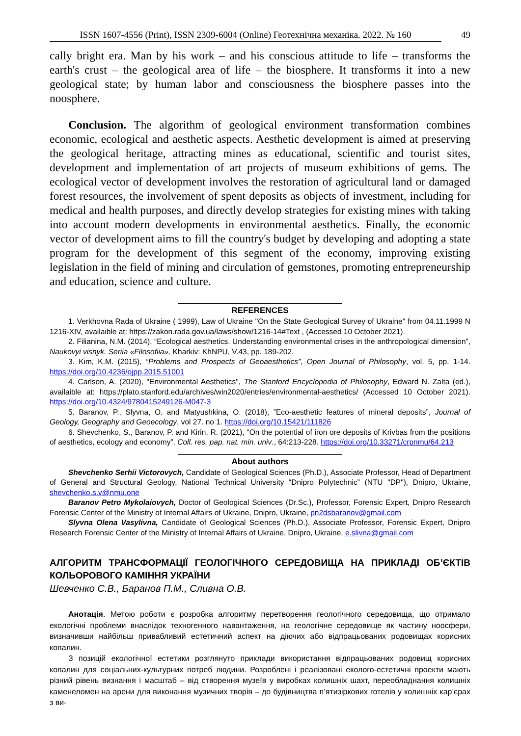ISSN 1607-4556 (Print), ISSN 2309-6004 (Online) Геотехнічна механіка. 2022. № 160 49
cally bright era. Man by his work – and his conscious attitude to life – transforms the earth's crust – the geological area of life – the biosphere. It transforms it into a new geological state; by human labor and consciousness the biosphere passes into the noosphere.
Conclusion. The algorithm of geological environment transformation combines economic, ecological and aesthetic aspects. Aesthetic development is aimed at preserving the geological heritage, attracting mines as educational, scientific and tourist sites, development and implementation of art projects of museum exhibitions of gems. The ecological vector of development involves the restoration of agricultural land or damaged forest resources, the involvement of spent deposits as objects of investment, including for medical and health purposes, and directly develop strategies for existing mines with taking into account modern developments in environmental aesthetics. Finally, the economic vector of development aims to fill the country's budget by developing and adopting a state program for the development of this segment of the economy, improving existing legislation in the field of mining and circulation of gemstones, promoting entrepreneurship and education, science and culture.
REFERENCES
1. Verkhovna Rada of Ukraine ( 1999), Law of Ukraine "On the State Geological Survey of Ukraine" from 04.11.1999 N 1216-XIV, availaible at: https://zakon.rada.gov.ua/laws/show/1216-14#Text , (Accessed 10 October 2021).
2. Filianina, N.M. (2014), “Ecological aesthetics. Understanding environmental crises in the anthropological dimension”, Naukovyi visnyk. Seriia «Filosofiia», Kharkiv: KhNPU, V.43, pp. 189-202.
3. Kim, K.M. (2015), “Problems and Prospects of Geoaesthetics”, Open Journal of Philosophy, vol. 5, pp. 1-14. https://doi.org/10.4236/ojpp.2015.51001
4. Carlson, A. (2020), "Environmental Aesthetics", The Stanford Encyclopedia of Philosophy, Edward N. Zalta (ed.), availaible at: https://plato.stanford.edu/archives/win2020/entries/environmental-aesthetics/ (Accessed 10 October 2021). https://doi.org/10.4324/9780415249126-M047-3
5. Baranov, P., Slyvna, O. and Matyushkina, O. (2018), ”Eco-aesthetic features of mineral deposits”, Journal of Geology, Geography and Geoecology, vol 27. no 1. https://doi.org/10.15421/111826
6. Shevchenko, S., Baranov, P. and Kirin, R. (2021), “On the potential of iron ore deposits of Krivbas from the positions of aesthetics, ecology and economy”, Coll. res. pap. nat. min. univ., 64:213-228. https://doi.org/10.33271/crpnmu/64.213
About authors
Shevchenko Serhii Victorovych, Candidate of Geological Sciences (Ph.D.), Associate Professor, Head of Department of General and Structural Geology, National Technical University “Dnipro Polytechnic” (NTU "DP"), Dnipro, Ukraine, shevchenko.s.v@nmu.one
Baranov Petro Mykolaiovych, Doctor of Geological Sciences (Dr.Sc.), Professor, Forensic Expert, Dnipro Research Forensic Center of the Ministry of Internal Affairs of Ukraine, Dnipro, Ukraine, pn2dsbaranov@gmail.com
Slyvna Olena Vasylivna, Candidate of Geological Sciences (Ph.D.), Associate Professor, Forensic Expert, Dnipro Research Forensic Center of the Ministry of Internal Affairs of Ukraine, Dnipro, Ukraine, e.slivna@gmail.com
АЛГОРИТМ ТРАНСФОРМАЦІЇ ГЕОЛОГІЧНОГО СЕРЕДОВИЩА НА ПРИКЛАДІ ОБ’ЄКТІВ КОЛЬОРОВОГО КАМІННЯ УКРАЇНИ
Шевченко С.В., Баранов П.М., Сливна О.В.
Анотація. Метою роботи є розробка алгоритму перетворення геологічного середовища, що отримало екологічні проблеми внаслідок техногенного навантаження, на геологічне середовище як частину ноосфери, визначивши найбільш привабливий естетичний аспект на діючих або відпрацьованих родовищах корисних копалин.
З позицій екологічної естетики розглянуто приклади використання відпрацьованих родовищ корисних копалин для соціальних-культурних потреб людини. Розроблені і реалізовані еколого-естетичні проекти мають різний рівень визнання і масштаб – від створення музеїв у виробках колишніх шахт, переобладнання колишніх каменеломен на арени для виконання музичних творів – до будівництва п’ятизіркових готелів у колишніх кар’єрах з ви-